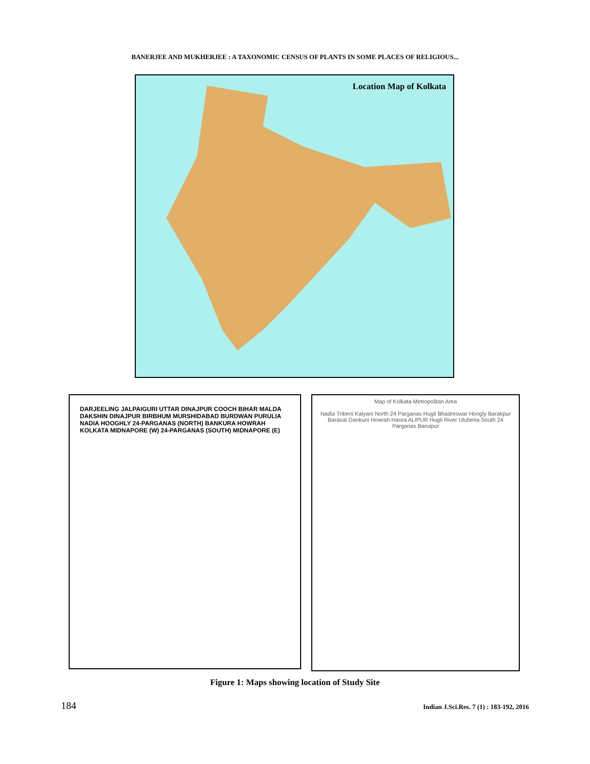BANERJEE AND MUKHERJEE : A TAXONOMIC CENSUS OF PLANTS IN SOME PLACES OF RELIGIOUS...
Location Map of Kolkata
DARJEELING JALPAIGURI UTTAR DINAJPUR COOCH BIHAR MALDA DAKSHIN DINAJPUR BIRBHUM MURSHIDABAD BURDWAN PURULIA NADIA HOOGHLY 24-PARGANAS (NORTH) BANKURA HOWRAH KOLKATA MIDNAPORE (W) 24-PARGANAS (SOUTH) MIDNAPORE (E)
Map of Kolkata Metropolitan Area
Nadia Tribeni Kalyani North 24 Parganas Hugli Bhadreswar Hoogly Barakpur Barasat Dankuni Howrah Haora ALIPUR Hugli River Uluberia South 24 Parganas Baruipur
Figure 1: Maps showing location of Study Site
184 Indian J.Sci.Res. 7 (1) : 183-192, 2016